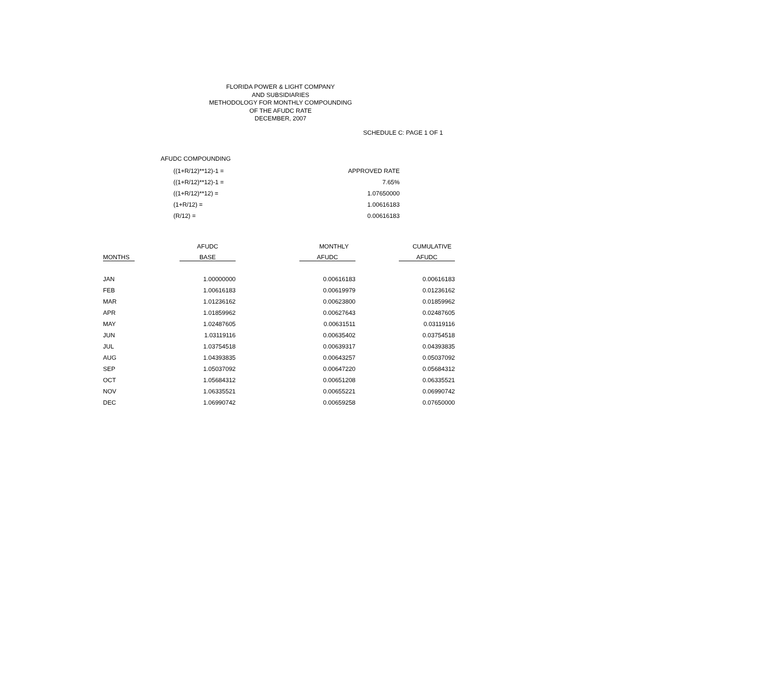FLORIDA POWER & LIGHT COMPANY
AND SUBSIDIARIES
METHODOLOGY FOR MONTHLY COMPOUNDING
OF THE AFUDC RATE
DECEMBER, 2007
SCHEDULE C: PAGE 1 OF 1
AFUDC COMPOUNDING
| ((1+R/12)**12)-1 = | APPROVED RATE |
| ((1+R/12)**12)-1 = | 7.65% |
| ((1+R/12)**12) = | 1.07650000 |
| (1+R/12) = | 1.00616183 |
| (R/12) = | 0.00616183 |
| | AFUDC | MONTHLY | CUMULATIVE |
| --- | --- | --- | --- |
| MONTHS | BASE | AFUDC | AFUDC |
| JAN | 1.00000000 | 0.00616183 | 0.00616183 |
| FEB | 1.00616183 | 0.00619979 | 0.01236162 |
| MAR | 1.01236162 | 0.00623800 | 0.01859962 |
| APR | 1.01859962 | 0.00627643 | 0.02487605 |
| MAY | 1.02487605 | 0.00631511 | 0.03119116 |
| JUN | 1.03119116 | 0.00635402 | 0.03754518 |
| JUL | 1.03754518 | 0.00639317 | 0.04393835 |
| AUG | 1.04393835 | 0.00643257 | 0.05037092 |
| SEP | 1.05037092 | 0.00647220 | 0.05684312 |
| OCT | 1.05684312 | 0.00651208 | 0.06335521 |
| NOV | 1.06335521 | 0.00655221 | 0.06990742 |
| DEC | 1.06990742 | 0.00659258 | 0.07650000 |